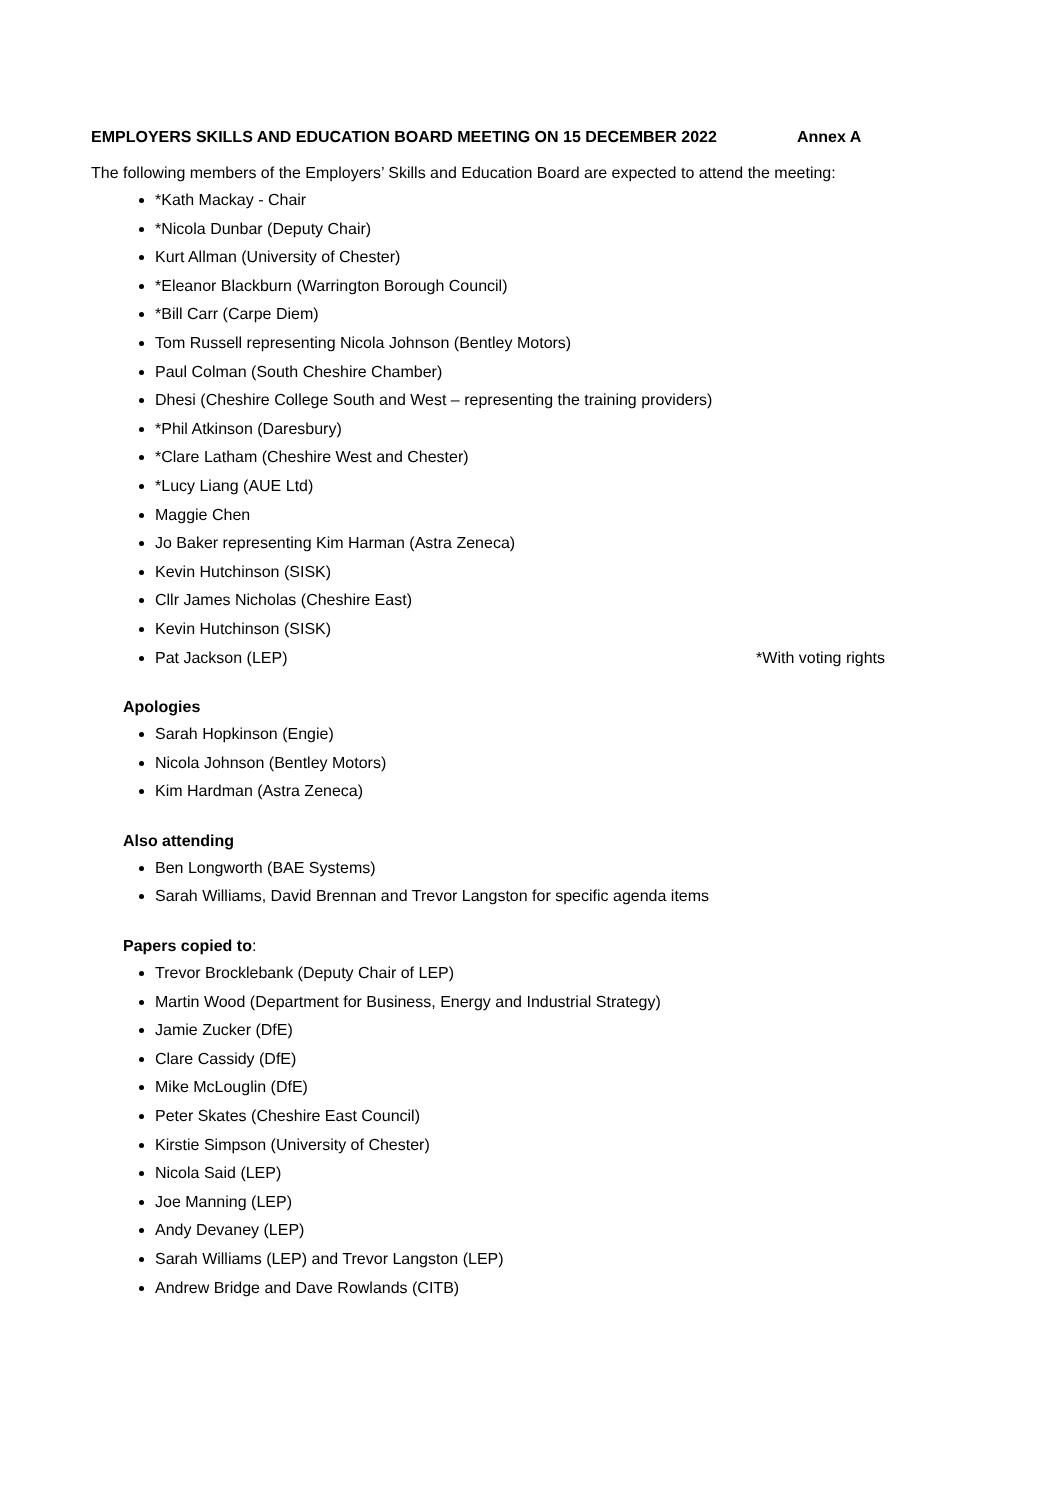EMPLOYERS SKILLS AND EDUCATION BOARD MEETING ON 15 DECEMBER 2022 Annex A
The following members of the Employers’ Skills and Education Board are expected to attend the meeting:
*Kath Mackay - Chair
*Nicola Dunbar (Deputy Chair)
Kurt Allman (University of Chester)
*Eleanor Blackburn (Warrington Borough Council)
*Bill Carr (Carpe Diem)
Tom Russell representing Nicola Johnson (Bentley Motors)
Paul Colman (South Cheshire Chamber)
Dhesi (Cheshire College South and West – representing the training providers)
*Phil Atkinson (Daresbury)
*Clare Latham (Cheshire West and Chester)
*Lucy Liang (AUE Ltd)
Maggie Chen
Jo Baker representing Kim Harman (Astra Zeneca)
Kevin Hutchinson (SISK)
Cllr James Nicholas (Cheshire East)
Kevin Hutchinson (SISK)
Pat Jackson (LEP) *With voting rights
Apologies
Sarah Hopkinson (Engie)
Nicola Johnson (Bentley Motors)
Kim Hardman (Astra Zeneca)
Also attending
Ben Longworth (BAE Systems)
Sarah Williams, David Brennan and Trevor Langston for specific agenda items
Papers copied to:
Trevor Brocklebank (Deputy Chair of LEP)
Martin Wood (Department for Business, Energy and Industrial Strategy)
Jamie Zucker (DfE)
Clare Cassidy (DfE)
Mike McLouglin (DfE)
Peter Skates (Cheshire East Council)
Kirstie Simpson (University of Chester)
Nicola Said (LEP)
Joe Manning (LEP)
Andy Devaney (LEP)
Sarah Williams (LEP) and Trevor Langston (LEP)
Andrew Bridge and Dave Rowlands (CITB)